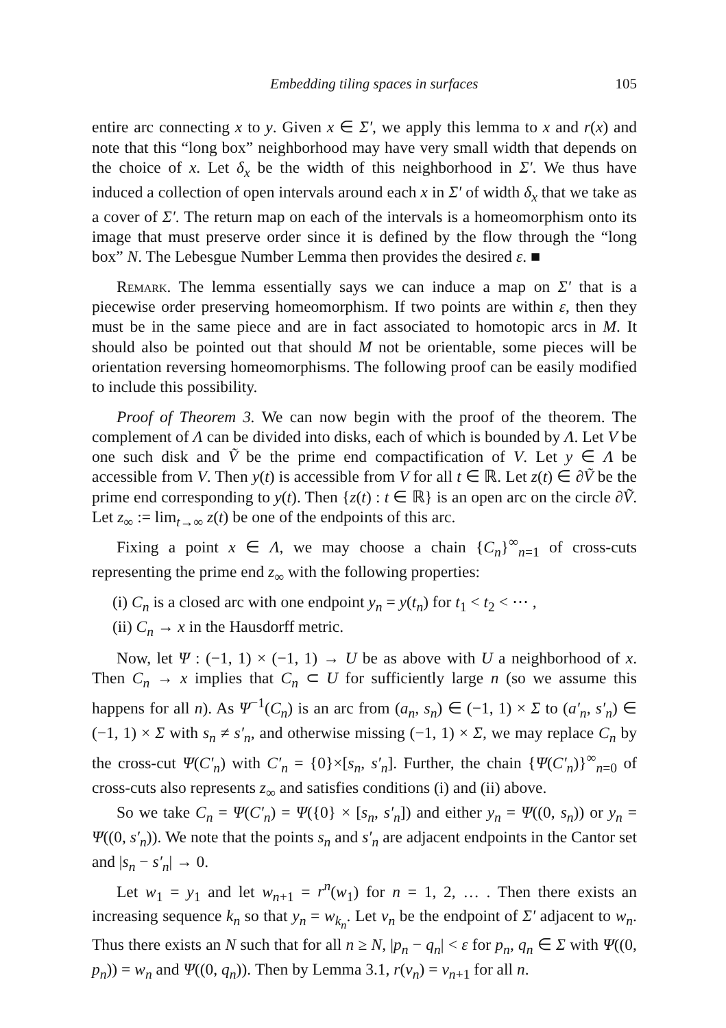Embedding tiling spaces in surfaces 105
entire arc connecting x to y. Given x ∈ Σ′, we apply this lemma to x and r(x) and note that this “long box” neighborhood may have very small width that depends on the choice of x. Let δ<sub>x</sub> be the width of this neighborhood in Σ′. We thus have induced a collection of open intervals around each x in Σ′ of width δ<sub>x</sub> that we take as a cover of Σ′. The return map on each of the intervals is a homeomorphism onto its image that must preserve order since it is defined by the flow through the “long box” N. The Lebesgue Number Lemma then provides the desired ε. ■
Remark. The lemma essentially says we can induce a map on Σ′ that is a piecewise order preserving homeomorphism. If two points are within ε, then they must be in the same piece and are in fact associated to homotopic arcs in M. It should also be pointed out that should M not be orientable, some pieces will be orientation reversing homeomorphisms. The following proof can be easily modified to include this possibility.
Proof of Theorem 3. We can now begin with the proof of the theorem. The complement of Λ can be divided into disks, each of which is bounded by Λ. Let V be one such disk and Ṽ be the prime end compactification of V. Let y ∈ Λ be accessible from V. Then y(t) is accessible from V for all t ∈ ℝ. Let z(t) ∈ ∂Ṽ be the prime end corresponding to y(t). Then {z(t) : t ∈ ℝ} is an open arc on the circle ∂Ṽ. Let z<sub>∞</sub> := lim<sub>t→∞</sub> z(t) be one of the endpoints of this arc.
Fixing a point x ∈ Λ, we may choose a chain {C<sub>n</sub>}<sup>∞</sup><sub>n=1</sub> of cross-cuts representing the prime end z<sub>∞</sub> with the following properties:
(i) C<sub>n</sub> is a closed arc with one endpoint y<sub>n</sub> = y(t<sub>n</sub>) for t<sub>1</sub> < t<sub>2</sub> < ⋯ ,
(ii) C<sub>n</sub> → x in the Hausdorff metric.
Now, let Ψ : (−1, 1) × (−1, 1) → U be as above with U a neighborhood of x. Then C<sub>n</sub> → x implies that C<sub>n</sub> ⊂ U for sufficiently large n (so we assume this happens for all n). As Ψ<sup>−1</sup>(C<sub>n</sub>) is an arc from (a<sub>n</sub>, s<sub>n</sub>) ∈ (−1, 1) × Σ to (a′<sub>n</sub>, s′<sub>n</sub>) ∈ (−1, 1) × Σ with s<sub>n</sub> ≠ s′<sub>n</sub>, and otherwise missing (−1, 1) × Σ, we may replace C<sub>n</sub> by the cross-cut Ψ(C′<sub>n</sub>) with C′<sub>n</sub> = {0}×[s<sub>n</sub>, s′<sub>n</sub>]. Further, the chain {Ψ(C′<sub>n</sub>)}<sup>∞</sup><sub>n=0</sub> of cross-cuts also represents z<sub>∞</sub> and satisfies conditions (i) and (ii) above.
So we take C<sub>n</sub> = Ψ(C′<sub>n</sub>) = Ψ({0} × [s<sub>n</sub>, s′<sub>n</sub>]) and either y<sub>n</sub> = Ψ((0, s<sub>n</sub>)) or y<sub>n</sub> = Ψ((0, s′<sub>n</sub>)). We note that the points s<sub>n</sub> and s′<sub>n</sub> are adjacent endpoints in the Cantor set and |s<sub>n</sub> − s′<sub>n</sub>| → 0.
Let w<sub>1</sub> = y<sub>1</sub> and let w<sub>n+1</sub> = r<sup>n</sup>(w<sub>1</sub>) for n = 1, 2, … . Then there exists an increasing sequence k<sub>n</sub> so that y<sub>n</sub> = w<sub>k<sub>n</sub></sub>. Let v<sub>n</sub> be the endpoint of Σ′ adjacent to w<sub>n</sub>. Thus there exists an N such that for all n ≥ N, |p<sub>n</sub> − q<sub>n</sub>| < ε for p<sub>n</sub>, q<sub>n</sub> ∈ Σ with Ψ((0, p<sub>n</sub>)) = w<sub>n</sub> and Ψ((0, q<sub>n</sub>)). Then by Lemma 3.1, r(v<sub>n</sub>) = v<sub>n+1</sub> for all n.